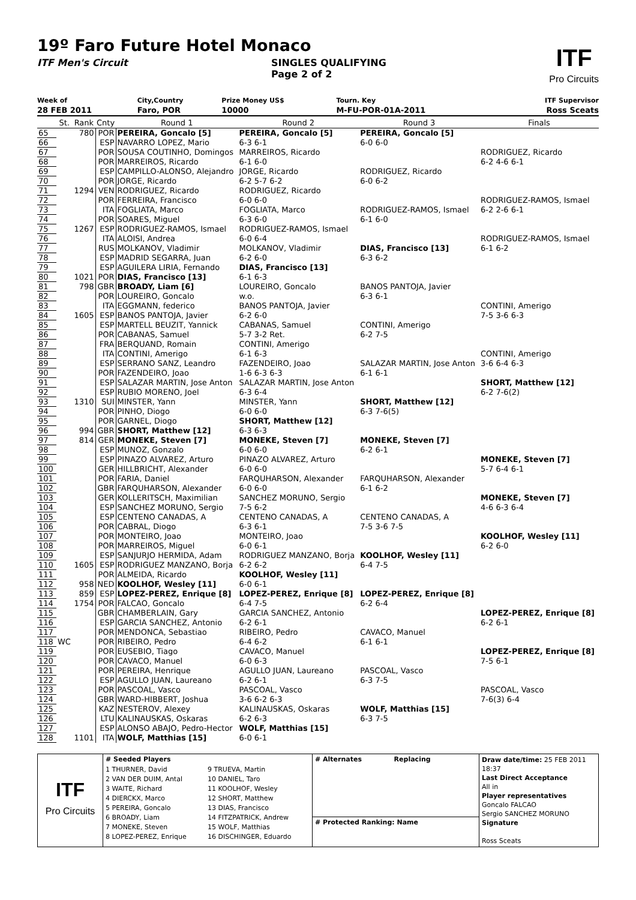19º Faro Future Hotel Monaco
ITF Men's Circuit SINGLES QUALIFYING
Page 2 of 2
ITF
Pro Circuits
| Week of | City,Country | Prize Money US$ | Tourn. Key | ITF Supervisor |
| 28 FEB 2011 | Faro, POR | 10000 | M-FU-POR-01A-2011 | Ross Sceats |
| | St. | Rank | Cnty | Round 1 | Round 2 | Round 3 | Finals |
| --- | --- | --- | --- | --- | --- | --- | --- |
| 65 | | 780 | POR | PEREIRA, Goncalo [5] | PEREIRA, Goncalo [5] | PEREIRA, Goncalo [5] | |
| 66 | | | ESP | NAVARRO LOPEZ, Mario | 6-3 6-1 | 6-0 6-0 | |
| 67 | | | POR | SOUSA COUTINHO, Domingos | MARREIROS, Ricardo | | RODRIGUEZ, Ricardo |
| 68 | | | POR | MARREIROS, Ricardo | 6-1 6-0 | | 6-2 4-6 6-1 |
| 69 | | | ESP | CAMPILLO-ALONSO, Alejandro | JORGE, Ricardo | RODRIGUEZ, Ricardo | |
| 70 | | | POR | JORGE, Ricardo | 6-2 5-7 6-2 | 6-0 6-2 | |
| 71 | | 1294 | VEN | RODRIGUEZ, Ricardo | RODRIGUEZ, Ricardo | | |
| 72 | | | POR | FERREIRA, Francisco | 6-0 6-0 | | RODRIGUEZ-RAMOS, Ismael |
| 73 | | | ITA | FOGLIATA, Marco | FOGLIATA, Marco | RODRIGUEZ-RAMOS, Ismael | 6-2 2-6 6-1 |
| 74 | | | POR | SOARES, Miguel | 6-3 6-0 | 6-1 6-0 | |
| 75 | | 1267 | ESP | RODRIGUEZ-RAMOS, Ismael | RODRIGUEZ-RAMOS, Ismael | | |
| 76 | | | ITA | ALOISI, Andrea | 6-0 6-4 | | RODRIGUEZ-RAMOS, Ismael |
| 77 | | | RUS | MOLKANOV, Vladimir | MOLKANOV, Vladimir | DIAS, Francisco [13] | 6-1 6-2 |
| 78 | | | ESP | MADRID SEGARRA, Juan | 6-2 6-0 | 6-3 6-2 | |
| 79 | | | ESP | AGUILERA LIRIA, Fernando | DIAS, Francisco [13] | | |
| 80 | | 1021 | POR | DIAS, Francisco [13] | 6-1 6-3 | | |
| 81 | | 798 | GBR | BROADY, Liam [6] | LOUREIRO, Goncalo | BANOS PANTOJA, Javier | |
| 82 | | | POR | LOUREIRO, Goncalo | w.o. | 6-3 6-1 | |
| 83 | | | ITA | EGGMANN, federico | BANOS PANTOJA, Javier | | CONTINI, Amerigo |
| 84 | | 1605 | ESP | BANOS PANTOJA, Javier | 6-2 6-0 | | 7-5 3-6 6-3 |
| 85 | | | ESP | MARTELL BEUZIT, Yannick | CABANAS, Samuel | CONTINI, Amerigo | |
| 86 | | | POR | CABANAS, Samuel | 5-7 3-2 Ret. | 6-2 7-5 | |
| 87 | | | FRA | BERQUAND, Romain | CONTINI, Amerigo | | |
| 88 | | | ITA | CONTINI, Amerigo | 6-1 6-3 | | CONTINI, Amerigo |
| 89 | | | ESP | SERRANO SANZ, Leandro | FAZENDEIRO, Joao | SALAZAR MARTIN, Jose Anton | 3-6 6-4 6-3 |
| 90 | | | POR | FAZENDEIRO, Joao | 1-6 6-3 6-3 | 6-1 6-1 | |
| 91 | | | ESP | SALAZAR MARTIN, Jose Anton | SALAZAR MARTIN, Jose Anton | | SHORT, Matthew [12] |
| 92 | | | ESP | RUBIO MORENO, Joel | 6-3 6-4 | | 6-2 7-6(2) |
| 93 | | 1310 | SUI | MINSTER, Yann | MINSTER, Yann | SHORT, Matthew [12] | |
| 94 | | | POR | PINHO, Diogo | 6-0 6-0 | 6-3 7-6(5) | |
| 95 | | | POR | GARNEL, Diogo | SHORT, Matthew [12] | | |
| 96 | | 994 | GBR | SHORT, Matthew [12] | 6-3 6-3 | | |
| 97 | | 814 | GER | MONEKE, Steven [7] | MONEKE, Steven [7] | MONEKE, Steven [7] | |
| 98 | | | ESP | MUNOZ, Gonzalo | 6-0 6-0 | 6-2 6-1 | |
| 99 | | | ESP | PINAZO ALVAREZ, Arturo | PINAZO ALVAREZ, Arturo | | MONEKE, Steven [7] |
| 100 | | | GER | HILLBRICHT, Alexander | 6-0 6-0 | | 5-7 6-4 6-1 |
| 101 | | | POR | FARIA, Daniel | FARQUHARSON, Alexander | FARQUHARSON, Alexander | |
| 102 | | | GBR | FARQUHARSON, Alexander | 6-0 6-0 | 6-1 6-2 | |
| 103 | | | GER | KOLLERITSCH, Maximilian | SANCHEZ MORUNO, Sergio | | MONEKE, Steven [7] |
| 104 | | | ESP | SANCHEZ MORUNO, Sergio | 7-5 6-2 | | 4-6 6-3 6-4 |
| 105 | | | ESP | CENTENO CANADAS, A | CENTENO CANADAS, A | CENTENO CANADAS, A | |
| 106 | | | POR | CABRAL, Diogo | 6-3 6-1 | 7-5 3-6 7-5 | |
| 107 | | | POR | MONTEIRO, Joao | MONTEIRO, Joao | | KOOLHOF, Wesley [11] |
| 108 | | | POR | MARREIROS, Miguel | 6-0 6-1 | | 6-2 6-0 |
| 109 | | | ESP | SANJURJO HERMIDA, Adam | RODRIGUEZ MANZANO, Borja | KOOLHOF, Wesley [11] | |
| 110 | | 1605 | ESP | RODRIGUEZ MANZANO, Borja | 6-2 6-2 | 6-4 7-5 | |
| 111 | | | POR | ALMEIDA, Ricardo | KOOLHOF, Wesley [11] | | |
| 112 | | 958 | NED | KOOLHOF, Wesley [11] | 6-0 6-1 | | |
| 113 | | 859 | ESP | LOPEZ-PEREZ, Enrique [8] | LOPEZ-PEREZ, Enrique [8] | LOPEZ-PEREZ, Enrique [8] | |
| 114 | | 1754 | POR | FALCAO, Goncalo | 6-4 7-5 | 6-2 6-4 | |
| 115 | | | GBR | CHAMBERLAIN, Gary | GARCIA SANCHEZ, Antonio | | LOPEZ-PEREZ, Enrique [8] |
| 116 | | | ESP | GARCIA SANCHEZ, Antonio | 6-2 6-1 | | 6-2 6-1 |
| 117 | | | POR | MENDONCA, Sebastiao | RIBEIRO, Pedro | CAVACO, Manuel | |
| 118 | WC | | POR | RIBEIRO, Pedro | 6-4 6-2 | 6-1 6-1 | |
| 119 | | | POR | EUSEBIO, Tiago | CAVACO, Manuel | | LOPEZ-PEREZ, Enrique [8] |
| 120 | | | POR | CAVACO, Manuel | 6-0 6-3 | | 7-5 6-1 |
| 121 | | | POR | PEREIRA, Henrique | AGULLO JUAN, Laureano | PASCOAL, Vasco | |
| 122 | | | ESP | AGULLO JUAN, Laureano | 6-2 6-1 | 6-3 7-5 | |
| 123 | | | POR | PASCOAL, Vasco | PASCOAL, Vasco | | PASCOAL, Vasco |
| 124 | | | GBR | WARD-HIBBERT, Joshua | 3-6 6-2 6-3 | | 7-6(3) 6-4 |
| 125 | | | KAZ | NESTEROV, Alexey | KALINAUSKAS, Oskaras | WOLF, Matthias [15] | |
| 126 | | | LTU | KALINAUSKAS, Oskaras | 6-2 6-3 | 6-3 7-5 | |
| 127 | | | ESP | ALONSO ABAJO, Pedro-Hector | WOLF, Matthias [15] | | |
| 128 | | 1101 | ITA | WOLF, Matthias [15] | 6-0 6-1 | | |
| ITF Pro Circuits | # Seeded Players 1 THURNER, David 2 VAN DER DUIM, Antal 3 WAITE, Richard 4 DIERCKX, Marco 5 PEREIRA, Goncalo 6 BROADY, Liam 7 MONEKE, Steven 8 LOPEZ-PEREZ, Enrique 9 TRUEVA, Martin 10 DANIEL, Taro 11 KOOLHOF, Wesley 12 SHORT, Matthew 13 DIAS, Francisco 14 FITZPATRICK, Andrew 15 WOLF, Matthias 16 DISCHINGER, Eduardo | # Alternates Replacing | Draw date/time: 25 FEB 2011 18:37 Last Direct Acceptance All in Player representatives Goncalo FALCAO Sergio SANCHEZ MORUNO Signature Ross Sceats |
| | | # Protected Ranking: Name | |